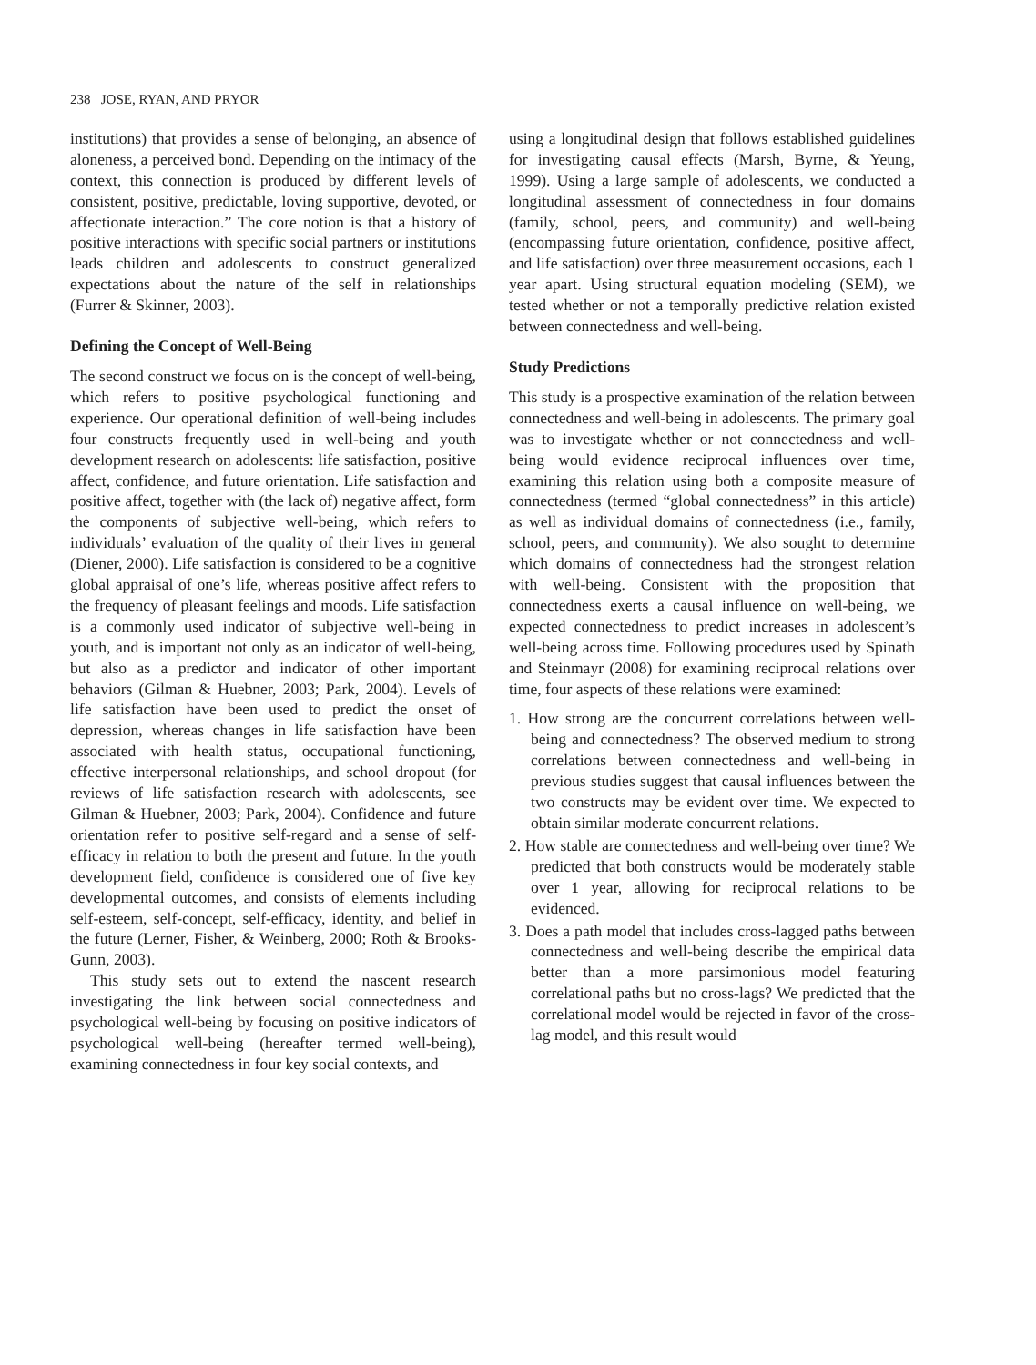238 JOSE, RYAN, AND PRYOR
institutions) that provides a sense of belonging, an absence of aloneness, a perceived bond. Depending on the intimacy of the context, this connection is produced by different levels of consistent, positive, predictable, loving supportive, devoted, or affectionate interaction.” The core notion is that a history of positive interactions with specific social partners or institutions leads children and adolescents to construct generalized expectations about the nature of the self in relationships (Furrer & Skinner, 2003).
Defining the Concept of Well-Being
The second construct we focus on is the concept of well-being, which refers to positive psychological functioning and experience. Our operational definition of well-being includes four constructs frequently used in well-being and youth development research on adolescents: life satisfaction, positive affect, confidence, and future orientation. Life satisfaction and positive affect, together with (the lack of) negative affect, form the components of subjective well-being, which refers to individuals’ evaluation of the quality of their lives in general (Diener, 2000). Life satisfaction is considered to be a cognitive global appraisal of one’s life, whereas positive affect refers to the frequency of pleasant feelings and moods. Life satisfaction is a commonly used indicator of subjective well-being in youth, and is important not only as an indicator of well-being, but also as a predictor and indicator of other important behaviors (Gilman & Huebner, 2003; Park, 2004). Levels of life satisfaction have been used to predict the onset of depression, whereas changes in life satisfaction have been associated with health status, occupational functioning, effective interpersonal relationships, and school dropout (for reviews of life satisfaction research with adolescents, see Gilman & Huebner, 2003; Park, 2004). Confidence and future orientation refer to positive self-regard and a sense of self-efficacy in relation to both the present and future. In the youth development field, confidence is considered one of five key developmental outcomes, and consists of elements including self-esteem, self-concept, self-efficacy, identity, and belief in the future (Lerner, Fisher, & Weinberg, 2000; Roth & Brooks-Gunn, 2003).
This study sets out to extend the nascent research investigating the link between social connectedness and psychological well-being by focusing on positive indicators of psychological well-being (hereafter termed well-being), examining connectedness in four key social contexts, and
using a longitudinal design that follows established guidelines for investigating causal effects (Marsh, Byrne, & Yeung, 1999). Using a large sample of adolescents, we conducted a longitudinal assessment of connectedness in four domains (family, school, peers, and community) and well-being (encompassing future orientation, confidence, positive affect, and life satisfaction) over three measurement occasions, each 1 year apart. Using structural equation modeling (SEM), we tested whether or not a temporally predictive relation existed between connectedness and well-being.
Study Predictions
This study is a prospective examination of the relation between connectedness and well-being in adolescents. The primary goal was to investigate whether or not connectedness and well-being would evidence reciprocal influences over time, examining this relation using both a composite measure of connectedness (termed “global connectedness” in this article) as well as individual domains of connectedness (i.e., family, school, peers, and community). We also sought to determine which domains of connectedness had the strongest relation with well-being. Consistent with the proposition that connectedness exerts a causal influence on well-being, we expected connectedness to predict increases in adolescent’s well-being across time. Following procedures used by Spinath and Steinmayr (2008) for examining reciprocal relations over time, four aspects of these relations were examined:
1. How strong are the concurrent correlations between well-being and connectedness? The observed medium to strong correlations between connectedness and well-being in previous studies suggest that causal influences between the two constructs may be evident over time. We expected to obtain similar moderate concurrent relations.
2. How stable are connectedness and well-being over time? We predicted that both constructs would be moderately stable over 1 year, allowing for reciprocal relations to be evidenced.
3. Does a path model that includes cross-lagged paths between connectedness and well-being describe the empirical data better than a more parsimonious model featuring correlational paths but no cross-lags? We predicted that the correlational model would be rejected in favor of the cross-lag model, and this result would